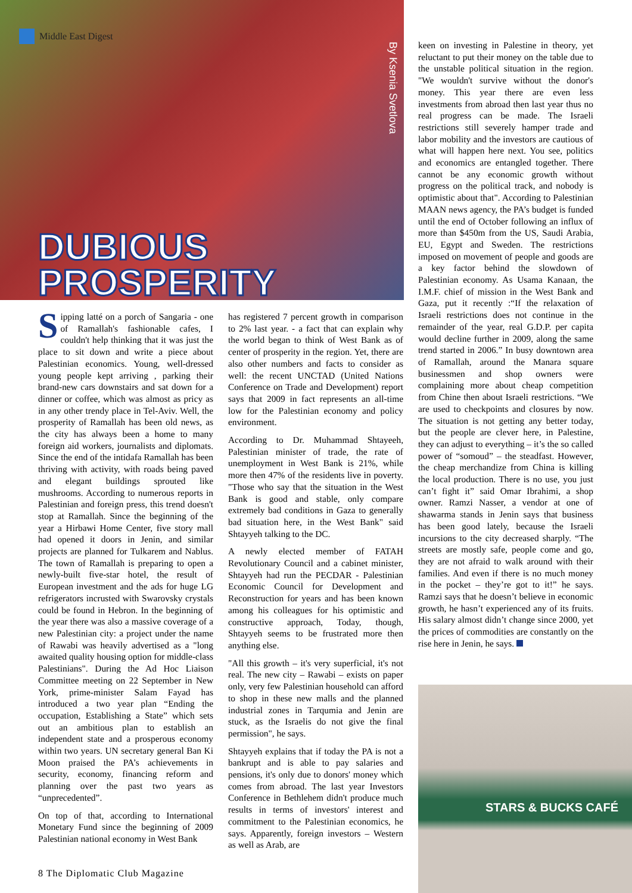Middle East Digest
By Ksenia Svetlova
DUBIOUS
PROSPERITY
Sipping latté on a porch of Sangaria - one of Ramallah's fashionable cafes, I couldn't help thinking that it was just the place to sit down and write a piece about Palestinian economics. Young, well-dressed young people kept arriving , parking their brand-new cars downstairs and sat down for a dinner or coffee, which was almost as pricy as in any other trendy place in Tel-Aviv. Well, the prosperity of Ramallah has been old news, as the city has always been a home to many foreign aid workers, journalists and diplomats. Since the end of the intidafa Ramallah has been thriving with activity, with roads being paved and elegant buildings sprouted like mushrooms. According to numerous reports in Palestinian and foreign press, this trend doesn't stop at Ramallah. Since the beginning of the year a Hirbawi Home Center, five story mall had opened it doors in Jenin, and similar projects are planned for Tulkarem and Nablus. The town of Ramallah is preparing to open a newly-built five-star hotel, the result of European investment and the ads for huge LG refrigerators incrusted with Swarovsky crystals could be found in Hebron. In the beginning of the year there was also a massive coverage of a new Palestinian city: a project under the name of Rawabi was heavily advertised as a "long awaited quality housing option for middle-class Palestinians". During the Ad Hoc Liaison Committee meeting on 22 September in New York, prime-minister Salam Fayad has introduced a two year plan “Ending the occupation, Establishing a State” which sets out an ambitious plan to establish an independent state and a prosperous economy within two years. UN secretary general Ban Ki Moon praised the PA’s achievements in security, economy, financing reform and planning over the past two years as “unprecedented”.
On top of that, according to International Monetary Fund since the beginning of 2009 Palestinian national economy in West Bank
has registered 7 percent growth in comparison to 2% last year. - a fact that can explain why the world began to think of West Bank as of center of prosperity in the region. Yet, there are also other numbers and facts to consider as well: the recent UNCTAD (United Nations Conference on Trade and Development) report says that 2009 in fact represents an all-time low for the Palestinian economy and policy environment.
According to Dr. Muhammad Shtayeeh, Palestinian minister of trade, the rate of unemployment in West Bank is 21%, while more then 47% of the residents live in poverty. "Those who say that the situation in the West Bank is good and stable, only compare extremely bad conditions in Gaza to generally bad situation here, in the West Bank" said Shtayyeh talking to the DC.
A newly elected member of FATAH Revolutionary Council and a cabinet minister, Shtayyeh had run the PECDAR - Palestinian Economic Council for Development and Reconstruction for years and has been known among his colleagues for his optimistic and constructive approach, Today, though, Shtayyeh seems to be frustrated more then anything else.
"All this growth – it's very superficial, it's not real. The new city – Rawabi – exists on paper only, very few Palestinian household can afford to shop in these new malls and the planned industrial zones in Tarqumia and Jenin are stuck, as the Israelis do not give the final permission", he says.
Shtayyeh explains that if today the PA is not a bankrupt and is able to pay salaries and pensions, it's only due to donors' money which comes from abroad. The last year Investors Conference in Bethlehem didn't produce much results in terms of investors' interest and commitment to the Palestinian economics, he says. Apparently, foreign investors – Western as well as Arab, are
keen on investing in Palestine in theory, yet reluctant to put their money on the table due to the unstable political situation in the region. "We wouldn't survive without the donor's money. This year there are even less investments from abroad then last year thus no real progress can be made. The Israeli restrictions still severely hamper trade and labor mobility and the investors are cautious of what will happen here next. You see, politics and economics are entangled together. There cannot be any economic growth without progress on the political track, and nobody is optimistic about that". According to Palestinian MAAN news agency, the PA’s budget is funded until the end of October following an influx of more than $450m from the US, Saudi Arabia, EU, Egypt and Sweden. The restrictions imposed on movement of people and goods are a key factor behind the slowdown of Palestinian economy. As Usama Kanaan, the I.M.F. chief of mission in the West Bank and Gaza, put it recently :“If the relaxation of Israeli restrictions does not continue in the remainder of the year, real G.D.P. per capita would decline further in 2009, along the same trend started in 2006.” In busy downtown area of Ramallah, around the Manara square businessmen and shop owners were complaining more about cheap competition from Chine then about Israeli restrictions. “We are used to checkpoints and closures by now. The situation is not getting any better today, but the people are clever here, in Palestine, they can adjust to everything – it’s the so called power of “somoud” – the steadfast. However, the cheap merchandize from China is killing the local production. There is no use, you just can’t fight it” said Omar Ibrahimi, a shop owner. Ramzi Nasser, a vendor at one of shawarma stands in Jenin says that business has been good lately, because the Israeli incursions to the city decreased sharply. “The streets are mostly safe, people come and go, they are not afraid to walk around with their families. And even if there is no much money in the pocket – they’re got to it!” he says. Ramzi says that he doesn’t believe in economic growth, he hasn’t experienced any of its fruits. His salary almost didn’t change since 2000, yet the prices of commodities are constantly on the rise here in Jenin, he says.
STARS & BUCKS CAFÉ
8 The Diplomatic Club Magazine